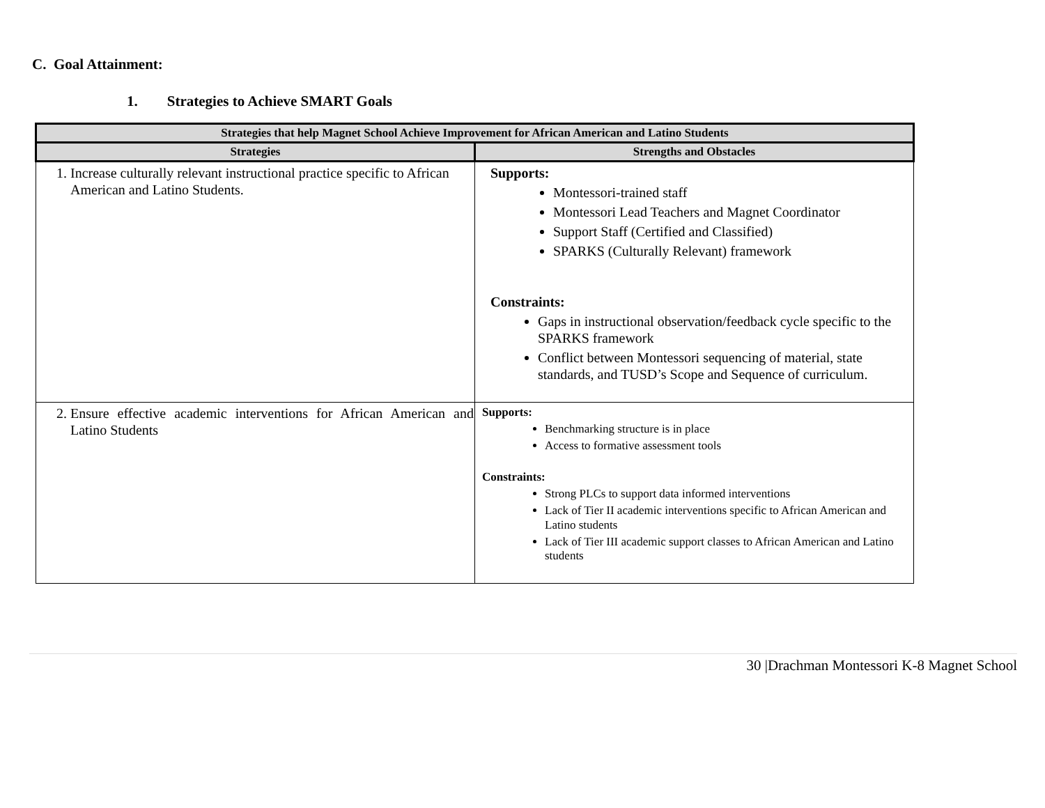C. Goal Attainment:
1. Strategies to Achieve SMART Goals
| Strategies that help Magnet School Achieve Improvement for African American and Latino Students | |
| --- | --- |
| Strategies | Strengths and Obstacles |
| 1. Increase culturally relevant instructional practice specific to African American and Latino Students. | Supports: Montessori-trained staff Montessori Lead Teachers and Magnet Coordinator Support Staff (Certified and Classified) SPARKS (Culturally Relevant) framework Constraints: Gaps in instructional observation/feedback cycle specific to the SPARKS framework Conflict between Montessori sequencing of material, state standards, and TUSD’s Scope and Sequence of curriculum. |
| 2. Ensure effective academic interventions for African American and Latino Students | Supports: Benchmarking structure is in place Access to formative assessment tools Constraints: Strong PLCs to support data informed interventions Lack of Tier II academic interventions specific to African American and Latino students Lack of Tier III academic support classes to African American and Latino students |
30 |Drachman Montessori K-8 Magnet School